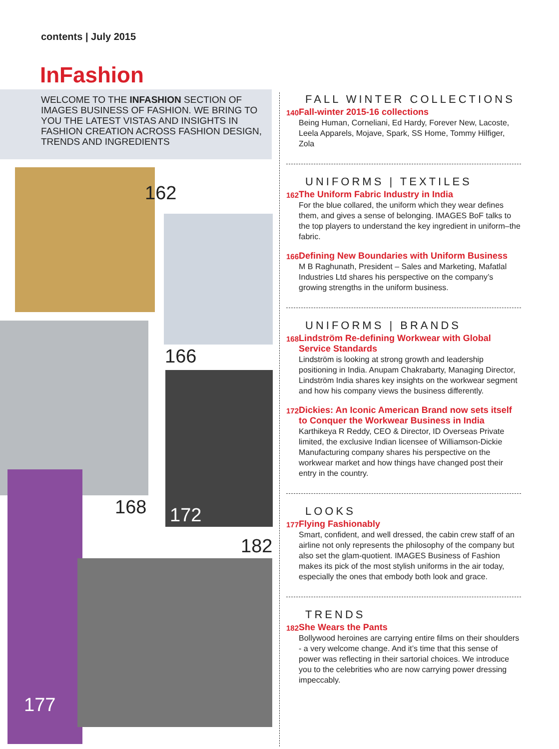contents | July 2015
InFashion
WELCOME TO THE INFASHION SECTION OF IMAGES BUSINESS OF FASHION. WE BRING TO YOU THE LATEST VISTAS AND INSIGHTS IN FASHION CREATION ACROSS FASHION DESIGN, TRENDS AND INGREDIENTS
162
166
168 172
182
177
FALL WINTER COLLECTIONS
140
Fall-winter 2015-16 collections
Being Human, Corneliani, Ed Hardy, Forever New, Lacoste, Leela Apparels, Mojave, Spark, SS Home, Tommy Hilfiger, Zola
UNIFORMS | TEXTILES
162
The Uniform Fabric Industry in India
For the blue collared, the uniform which they wear defines them, and gives a sense of belonging. IMAGES BoF talks to the top players to understand the key ingredient in uniform–the fabric.
166
Defining New Boundaries with Uniform Business
M B Raghunath, President – Sales and Marketing, Mafatlal Industries Ltd shares his perspective on the company’s growing strengths in the uniform business.
UNIFORMS | BRANDS
168
Lindström Re-defining Workwear with Global Service Standards
Lindström is looking at strong growth and leadership positioning in India. Anupam Chakrabarty, Managing Director, Lindström India shares key insights on the workwear segment and how his company views the business differently.
172
Dickies: An Iconic American Brand now sets itself to Conquer the Workwear Business in India
Karthikeya R Reddy, CEO & Director, ID Overseas Private limited, the exclusive Indian licensee of Williamson-Dickie Manufacturing company shares his perspective on the workwear market and how things have changed post their entry in the country.
LOOKS
177
Flying Fashionably
Smart, confident, and well dressed, the cabin crew staff of an airline not only represents the philosophy of the company but also set the glam-quotient. IMAGES Business of Fashion makes its pick of the most stylish uniforms in the air today, especially the ones that embody both look and grace.
TRENDS
182
She Wears the Pants
Bollywood heroines are carrying entire films on their shoulders - a very welcome change. And it’s time that this sense of power was reflecting in their sartorial choices. We introduce you to the celebrities who are now carrying power dressing impeccably.